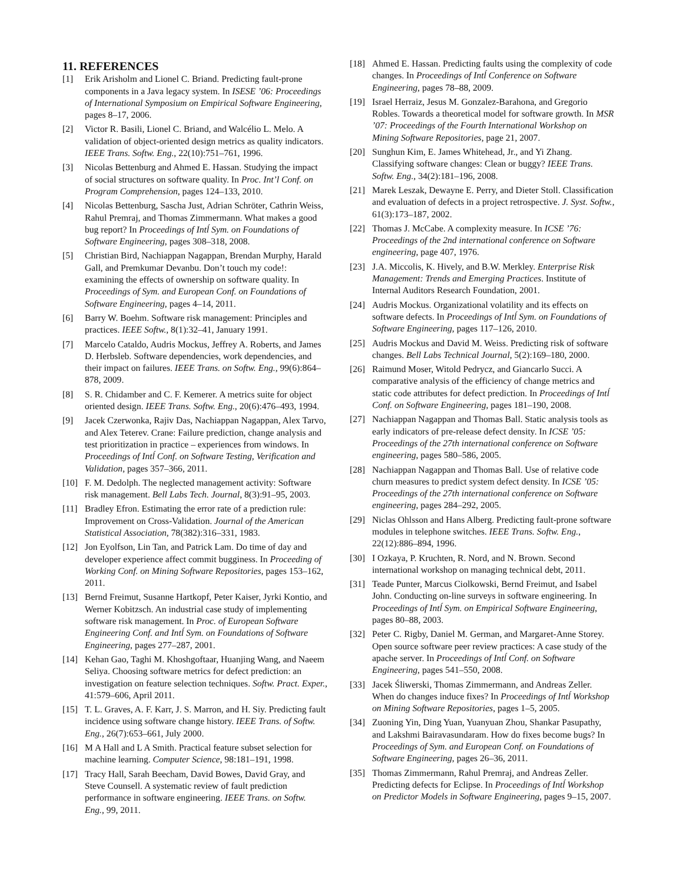11. REFERENCES
[1] Erik Arisholm and Lionel C. Briand. Predicting fault-prone components in a Java legacy system. In ISESE ’06: Proceedings of International Symposium on Empirical Software Engineering, pages 8–17, 2006.
[2] Victor R. Basili, Lionel C. Briand, and Walcélio L. Melo. A validation of object-oriented design metrics as quality indicators. IEEE Trans. Softw. Eng., 22(10):751–761, 1996.
[3] Nicolas Bettenburg and Ahmed E. Hassan. Studying the impact of social structures on software quality. In Proc. Int’l Conf. on Program Comprehension, pages 124–133, 2010.
[4] Nicolas Bettenburg, Sascha Just, Adrian Schröter, Cathrin Weiss, Rahul Premraj, and Thomas Zimmermann. What makes a good bug report? In Proceedings of Intĺ Sym. on Foundations of Software Engineering, pages 308–318, 2008.
[5] Christian Bird, Nachiappan Nagappan, Brendan Murphy, Harald Gall, and Premkumar Devanbu. Don’t touch my code!: examining the effects of ownership on software quality. In Proceedings of Sym. and European Conf. on Foundations of Software Engineering, pages 4–14, 2011.
[6] Barry W. Boehm. Software risk management: Principles and practices. IEEE Softw., 8(1):32–41, January 1991.
[7] Marcelo Cataldo, Audris Mockus, Jeffrey A. Roberts, and James D. Herbsleb. Software dependencies, work dependencies, and their impact on failures. IEEE Trans. on Softw. Eng., 99(6):864–878, 2009.
[8] S. R. Chidamber and C. F. Kemerer. A metrics suite for object oriented design. IEEE Trans. Softw. Eng., 20(6):476–493, 1994.
[9] Jacek Czerwonka, Rajiv Das, Nachiappan Nagappan, Alex Tarvo, and Alex Teterev. Crane: Failure prediction, change analysis and test prioritization in practice – experiences from windows. In Proceedings of Intĺ Conf. on Software Testing, Verification and Validation, pages 357–366, 2011.
[10] F. M. Dedolph. The neglected management activity: Software risk management. Bell Labs Tech. Journal, 8(3):91–95, 2003.
[11] Bradley Efron. Estimating the error rate of a prediction rule: Improvement on Cross-Validation. Journal of the American Statistical Association, 78(382):316–331, 1983.
[12] Jon Eyolfson, Lin Tan, and Patrick Lam. Do time of day and developer experience affect commit bugginess. In Proceeding of Working Conf. on Mining Software Repositories, pages 153–162, 2011.
[13] Bernd Freimut, Susanne Hartkopf, Peter Kaiser, Jyrki Kontio, and Werner Kobitzsch. An industrial case study of implementing software risk management. In Proc. of European Software Engineering Conf. and Intĺ Sym. on Foundations of Software Engineering, pages 277–287, 2001.
[14] Kehan Gao, Taghi M. Khoshgoftaar, Huanjing Wang, and Naeem Seliya. Choosing software metrics for defect prediction: an investigation on feature selection techniques. Softw. Pract. Exper., 41:579–606, April 2011.
[15] T. L. Graves, A. F. Karr, J. S. Marron, and H. Siy. Predicting fault incidence using software change history. IEEE Trans. of Softw. Eng., 26(7):653–661, July 2000.
[16] M A Hall and L A Smith. Practical feature subset selection for machine learning. Computer Science, 98:181–191, 1998.
[17] Tracy Hall, Sarah Beecham, David Bowes, David Gray, and Steve Counsell. A systematic review of fault prediction performance in software engineering. IEEE Trans. on Softw. Eng., 99, 2011.
[18] Ahmed E. Hassan. Predicting faults using the complexity of code changes. In Proceedings of Intĺ Conference on Software Engineering, pages 78–88, 2009.
[19] Israel Herraiz, Jesus M. Gonzalez-Barahona, and Gregorio Robles. Towards a theoretical model for software growth. In MSR ’07: Proceedings of the Fourth International Workshop on Mining Software Repositories, page 21, 2007.
[20] Sunghun Kim, E. James Whitehead, Jr., and Yi Zhang. Classifying software changes: Clean or buggy? IEEE Trans. Softw. Eng., 34(2):181–196, 2008.
[21] Marek Leszak, Dewayne E. Perry, and Dieter Stoll. Classification and evaluation of defects in a project retrospective. J. Syst. Softw., 61(3):173–187, 2002.
[22] Thomas J. McCabe. A complexity measure. In ICSE ’76: Proceedings of the 2nd international conference on Software engineering, page 407, 1976.
[23] J.A. Miccolis, K. Hively, and B.W. Merkley. Enterprise Risk Management: Trends and Emerging Practices. Institute of Internal Auditors Research Foundation, 2001.
[24] Audris Mockus. Organizational volatility and its effects on software defects. In Proceedings of Intĺ Sym. on Foundations of Software Engineering, pages 117–126, 2010.
[25] Audris Mockus and David M. Weiss. Predicting risk of software changes. Bell Labs Technical Journal, 5(2):169–180, 2000.
[26] Raimund Moser, Witold Pedrycz, and Giancarlo Succi. A comparative analysis of the efficiency of change metrics and static code attributes for defect prediction. In Proceedings of Intĺ Conf. on Software Engineering, pages 181–190, 2008.
[27] Nachiappan Nagappan and Thomas Ball. Static analysis tools as early indicators of pre-release defect density. In ICSE ’05: Proceedings of the 27th international conference on Software engineering, pages 580–586, 2005.
[28] Nachiappan Nagappan and Thomas Ball. Use of relative code churn measures to predict system defect density. In ICSE ’05: Proceedings of the 27th international conference on Software engineering, pages 284–292, 2005.
[29] Niclas Ohlsson and Hans Alberg. Predicting fault-prone software modules in telephone switches. IEEE Trans. Softw. Eng., 22(12):886–894, 1996.
[30] I Ozkaya, P. Kruchten, R. Nord, and N. Brown. Second international workshop on managing technical debt, 2011.
[31] Teade Punter, Marcus Ciolkowski, Bernd Freimut, and Isabel John. Conducting on-line surveys in software engineering. In Proceedings of Intĺ Sym. on Empirical Software Engineering, pages 80–88, 2003.
[32] Peter C. Rigby, Daniel M. German, and Margaret-Anne Storey. Open source software peer review practices: A case study of the apache server. In Proceedings of Intĺ Conf. on Software Engineering, pages 541–550, 2008.
[33] Jacek Śliwerski, Thomas Zimmermann, and Andreas Zeller. When do changes induce fixes? In Proceedings of Intĺ Workshop on Mining Software Repositories, pages 1–5, 2005.
[34] Zuoning Yin, Ding Yuan, Yuanyuan Zhou, Shankar Pasupathy, and Lakshmi Bairavasundaram. How do fixes become bugs? In Proceedings of Sym. and European Conf. on Foundations of Software Engineering, pages 26–36, 2011.
[35] Thomas Zimmermann, Rahul Premraj, and Andreas Zeller. Predicting defects for Eclipse. In Proceedings of Intĺ Workshop on Predictor Models in Software Engineering, pages 9–15, 2007.